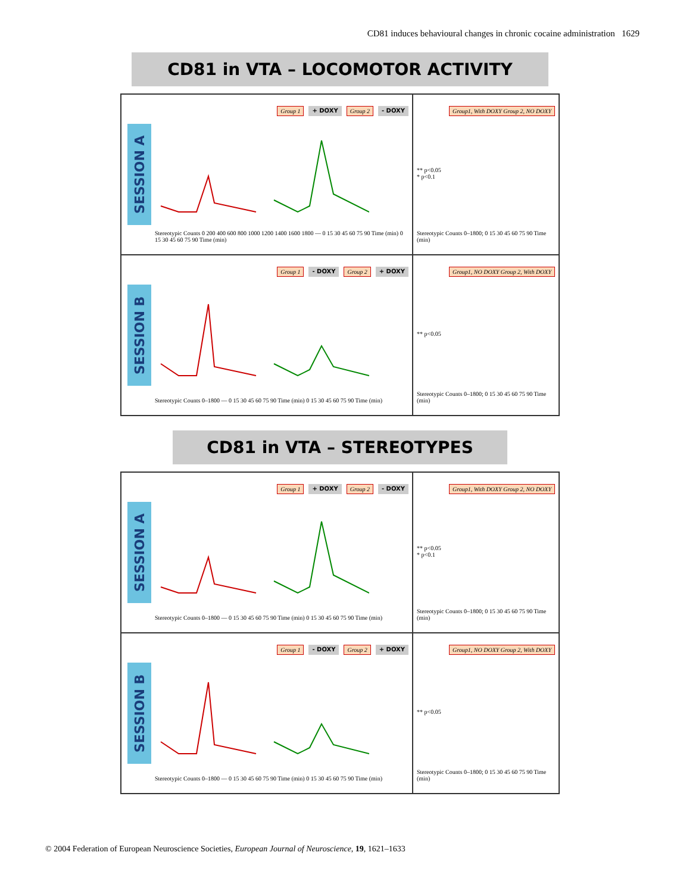CD81 induces behavioural changes in chronic cocaine administration 1629
CD81 in VTA – LOCOMOTOR ACTIVITY
SESSION A
Group 1 + DOXY Group 2 - DOXY
Stereotypic Counts 0 200 400 600 800 1000 1200 1400 1600 1800 — 0 15 30 45 60 75 90 Time (min) 0 15 30 45 60 75 90 Time (min)
Group1, With DOXY Group 2, NO DOXY
** p<0.05
* p<0.1
Stereotypic Counts 0–1800; 0 15 30 45 60 75 90 Time (min)
SESSION B
Group 1 - DOXY Group 2 + DOXY
Stereotypic Counts 0–1800 — 0 15 30 45 60 75 90 Time (min) 0 15 30 45 60 75 90 Time (min)
Group1, NO DOXY Group 2, With DOXY
** p<0.05
Stereotypic Counts 0–1800; 0 15 30 45 60 75 90 Time (min)
CD81 in VTA – STEREOTYPES
SESSION A
Group 1 + DOXY Group 2 - DOXY
Stereotypic Counts 0–1800 — 0 15 30 45 60 75 90 Time (min) 0 15 30 45 60 75 90 Time (min)
Group1, With DOXY Group 2, NO DOXY
** p<0.05
* p<0.1
Stereotypic Counts 0–1800; 0 15 30 45 60 75 90 Time (min)
SESSION B
Group 1 - DOXY Group 2 + DOXY
Stereotypic Counts 0–1800 — 0 15 30 45 60 75 90 Time (min) 0 15 30 45 60 75 90 Time (min)
Group1, NO DOXY Group 2, With DOXY
** p<0.05
Stereotypic Counts 0–1800; 0 15 30 45 60 75 90 Time (min)
© 2004 Federation of European Neuroscience Societies, European Journal of Neuroscience, 19, 1621–1633